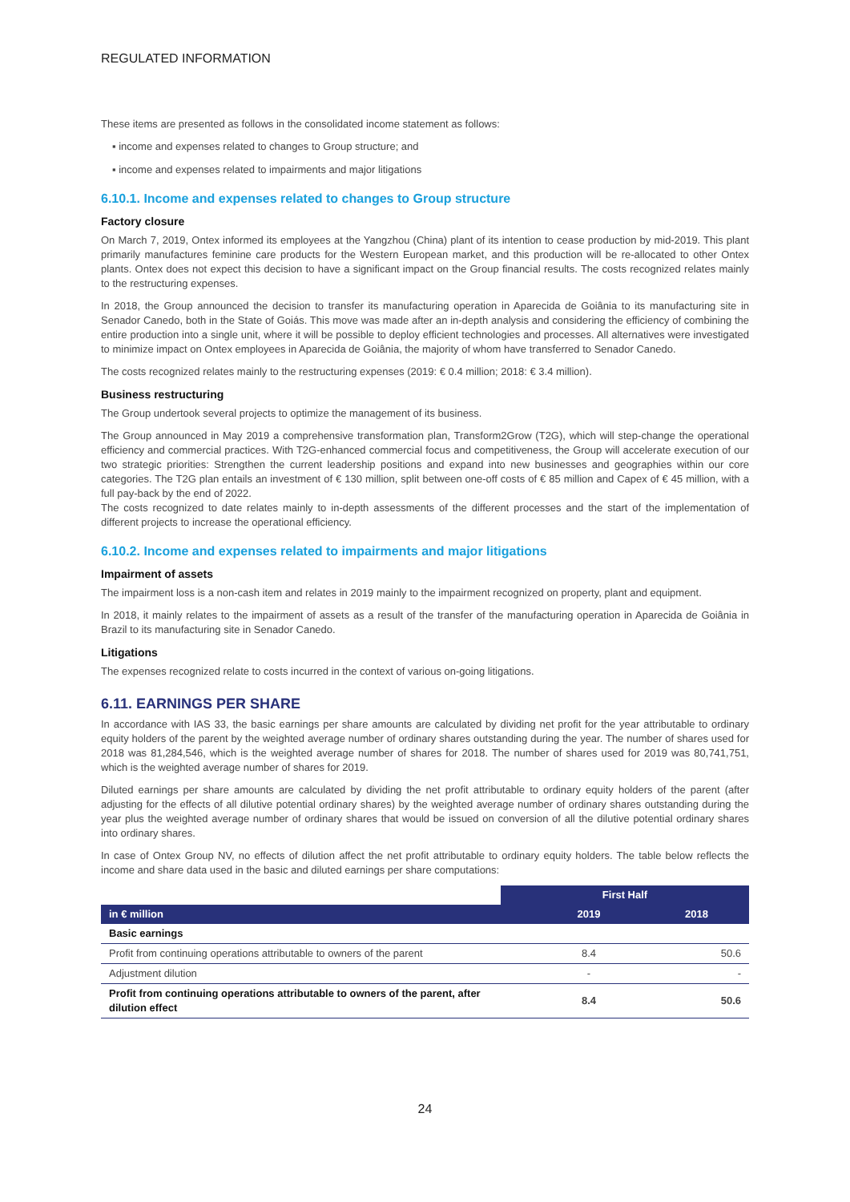REGULATED INFORMATION
These items are presented as follows in the consolidated income statement as follows:
▪ income and expenses related to changes to Group structure; and
▪ income and expenses related to impairments and major litigations
6.10.1. Income and expenses related to changes to Group structure
Factory closure
On March 7, 2019, Ontex informed its employees at the Yangzhou (China) plant of its intention to cease production by mid-2019. This plant primarily manufactures feminine care products for the Western European market, and this production will be re-allocated to other Ontex plants. Ontex does not expect this decision to have a significant impact on the Group financial results. The costs recognized relates mainly to the restructuring expenses.
In 2018, the Group announced the decision to transfer its manufacturing operation in Aparecida de Goiânia to its manufacturing site in Senador Canedo, both in the State of Goiás. This move was made after an in-depth analysis and considering the efficiency of combining the entire production into a single unit, where it will be possible to deploy efficient technologies and processes. All alternatives were investigated to minimize impact on Ontex employees in Aparecida de Goiânia, the majority of whom have transferred to Senador Canedo.
The costs recognized relates mainly to the restructuring expenses (2019: € 0.4 million; 2018: € 3.4 million).
Business restructuring
The Group undertook several projects to optimize the management of its business.
The Group announced in May 2019 a comprehensive transformation plan, Transform2Grow (T2G), which will step-change the operational efficiency and commercial practices. With T2G-enhanced commercial focus and competitiveness, the Group will accelerate execution of our two strategic priorities: Strengthen the current leadership positions and expand into new businesses and geographies within our core categories. The T2G plan entails an investment of € 130 million, split between one-off costs of € 85 million and Capex of € 45 million, with a full pay-back by the end of 2022.
The costs recognized to date relates mainly to in-depth assessments of the different processes and the start of the implementation of different projects to increase the operational efficiency.
6.10.2. Income and expenses related to impairments and major litigations
Impairment of assets
The impairment loss is a non-cash item and relates in 2019 mainly to the impairment recognized on property, plant and equipment.
In 2018, it mainly relates to the impairment of assets as a result of the transfer of the manufacturing operation in Aparecida de Goiânia in Brazil to its manufacturing site in Senador Canedo.
Litigations
The expenses recognized relate to costs incurred in the context of various on-going litigations.
6.11. EARNINGS PER SHARE
In accordance with IAS 33, the basic earnings per share amounts are calculated by dividing net profit for the year attributable to ordinary equity holders of the parent by the weighted average number of ordinary shares outstanding during the year. The number of shares used for 2018 was 81,284,546, which is the weighted average number of shares for 2018. The number of shares used for 2019 was 80,741,751, which is the weighted average number of shares for 2019.
Diluted earnings per share amounts are calculated by dividing the net profit attributable to ordinary equity holders of the parent (after adjusting for the effects of all dilutive potential ordinary shares) by the weighted average number of ordinary shares outstanding during the year plus the weighted average number of ordinary shares that would be issued on conversion of all the dilutive potential ordinary shares into ordinary shares.
In case of Ontex Group NV, no effects of dilution affect the net profit attributable to ordinary equity holders. The table below reflects the income and share data used in the basic and diluted earnings per share computations:
| | First Half | |
| --- | --- | --- |
| in € million | 2019 | 2018 |
| Basic earnings | | |
| Profit from continuing operations attributable to owners of the parent | 8.4 | 50.6 |
| Adjustment dilution | - | - |
| Profit from continuing operations attributable to owners of the parent, after dilution effect | 8.4 | 50.6 |
24